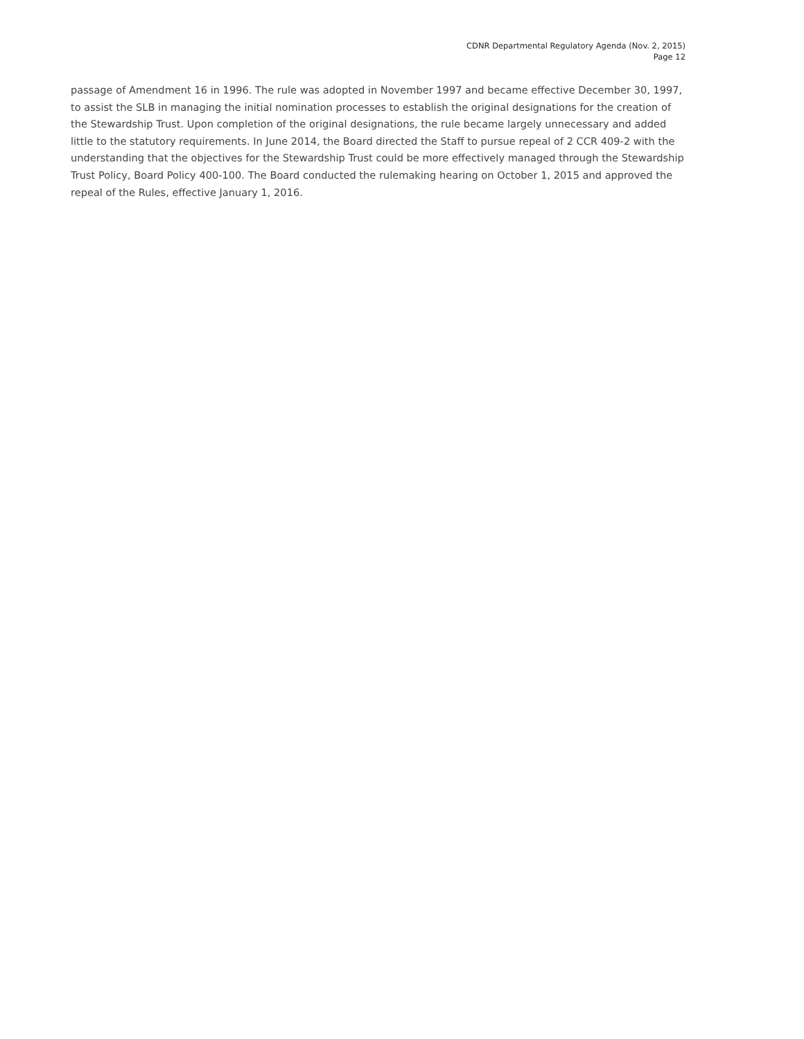CDNR Departmental Regulatory Agenda (Nov. 2, 2015)
Page 12
passage of Amendment 16 in 1996. The rule was adopted in November 1997 and became effective December 30, 1997, to assist the SLB in managing the initial nomination processes to establish the original designations for the creation of the Stewardship Trust. Upon completion of the original designations, the rule became largely unnecessary and added little to the statutory requirements. In June 2014, the Board directed the Staff to pursue repeal of 2 CCR 409-2 with the understanding that the objectives for the Stewardship Trust could be more effectively managed through the Stewardship Trust Policy, Board Policy 400-100. The Board conducted the rulemaking hearing on October 1, 2015 and approved the repeal of the Rules, effective January 1, 2016.